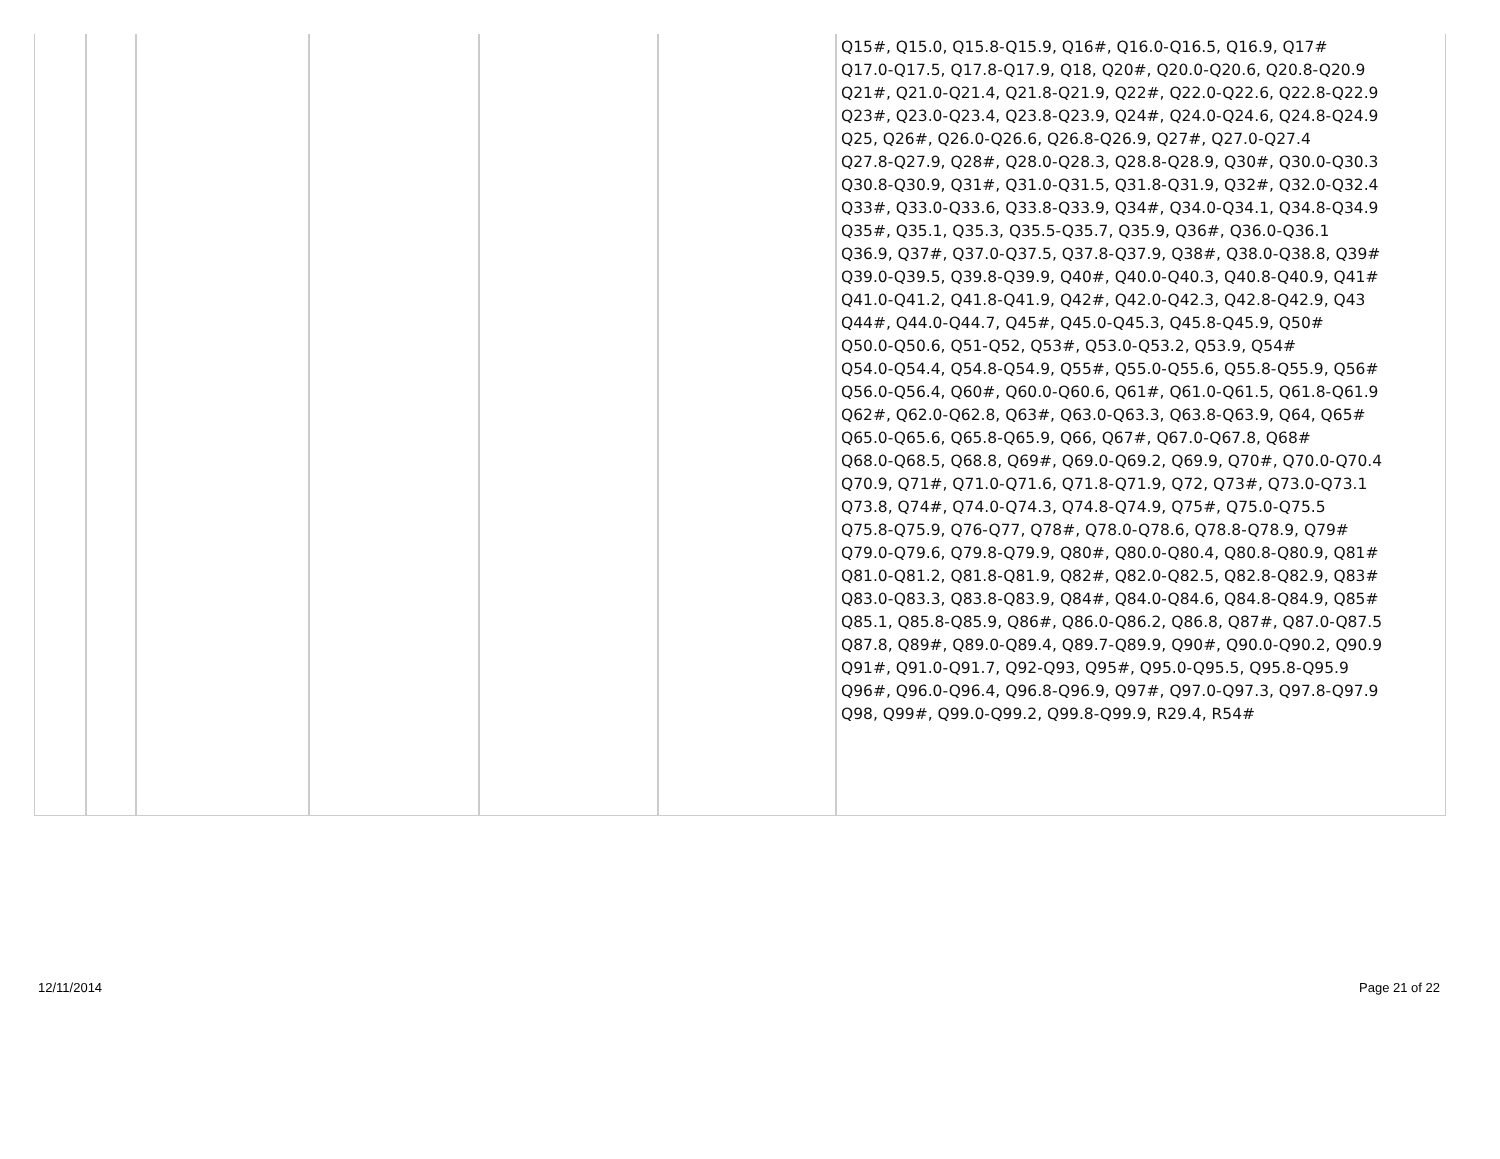| | | | | | | Q15#, Q15.0, Q15.8-Q15.9, Q16#, Q16.0-Q16.5, Q16.9, Q17# Q17.0-Q17.5, Q17.8-Q17.9, Q18, Q20#, Q20.0-Q20.6, Q20.8-Q20.9 Q21#, Q21.0-Q21.4, Q21.8-Q21.9, Q22#, Q22.0-Q22.6, Q22.8-Q22.9 Q23#, Q23.0-Q23.4, Q23.8-Q23.9, Q24#, Q24.0-Q24.6, Q24.8-Q24.9 Q25, Q26#, Q26.0-Q26.6, Q26.8-Q26.9, Q27#, Q27.0-Q27.4 Q27.8-Q27.9, Q28#, Q28.0-Q28.3, Q28.8-Q28.9, Q30#, Q30.0-Q30.3 Q30.8-Q30.9, Q31#, Q31.0-Q31.5, Q31.8-Q31.9, Q32#, Q32.0-Q32.4 Q33#, Q33.0-Q33.6, Q33.8-Q33.9, Q34#, Q34.0-Q34.1, Q34.8-Q34.9 Q35#, Q35.1, Q35.3, Q35.5-Q35.7, Q35.9, Q36#, Q36.0-Q36.1 Q36.9, Q37#, Q37.0-Q37.5, Q37.8-Q37.9, Q38#, Q38.0-Q38.8, Q39# Q39.0-Q39.5, Q39.8-Q39.9, Q40#, Q40.0-Q40.3, Q40.8-Q40.9, Q41# Q41.0-Q41.2, Q41.8-Q41.9, Q42#, Q42.0-Q42.3, Q42.8-Q42.9, Q43 Q44#, Q44.0-Q44.7, Q45#, Q45.0-Q45.3, Q45.8-Q45.9, Q50# Q50.0-Q50.6, Q51-Q52, Q53#, Q53.0-Q53.2, Q53.9, Q54# Q54.0-Q54.4, Q54.8-Q54.9, Q55#, Q55.0-Q55.6, Q55.8-Q55.9, Q56# Q56.0-Q56.4, Q60#, Q60.0-Q60.6, Q61#, Q61.0-Q61.5, Q61.8-Q61.9 Q62#, Q62.0-Q62.8, Q63#, Q63.0-Q63.3, Q63.8-Q63.9, Q64, Q65# Q65.0-Q65.6, Q65.8-Q65.9, Q66, Q67#, Q67.0-Q67.8, Q68# Q68.0-Q68.5, Q68.8, Q69#, Q69.0-Q69.2, Q69.9, Q70#, Q70.0-Q70.4 Q70.9, Q71#, Q71.0-Q71.6, Q71.8-Q71.9, Q72, Q73#, Q73.0-Q73.1 Q73.8, Q74#, Q74.0-Q74.3, Q74.8-Q74.9, Q75#, Q75.0-Q75.5 Q75.8-Q75.9, Q76-Q77, Q78#, Q78.0-Q78.6, Q78.8-Q78.9, Q79# Q79.0-Q79.6, Q79.8-Q79.9, Q80#, Q80.0-Q80.4, Q80.8-Q80.9, Q81# Q81.0-Q81.2, Q81.8-Q81.9, Q82#, Q82.0-Q82.5, Q82.8-Q82.9, Q83# Q83.0-Q83.3, Q83.8-Q83.9, Q84#, Q84.0-Q84.6, Q84.8-Q84.9, Q85# Q85.1, Q85.8-Q85.9, Q86#, Q86.0-Q86.2, Q86.8, Q87#, Q87.0-Q87.5 Q87.8, Q89#, Q89.0-Q89.4, Q89.7-Q89.9, Q90#, Q90.0-Q90.2, Q90.9 Q91#, Q91.0-Q91.7, Q92-Q93, Q95#, Q95.0-Q95.5, Q95.8-Q95.9 Q96#, Q96.0-Q96.4, Q96.8-Q96.9, Q97#, Q97.0-Q97.3, Q97.8-Q97.9 Q98, Q99#, Q99.0-Q99.2, Q99.8-Q99.9, R29.4, R54# |
12/11/2014 Page 21 of 22